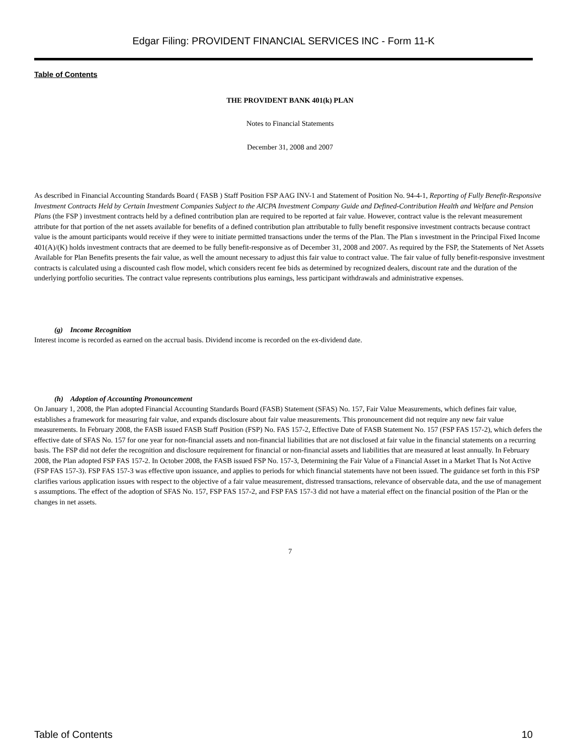Edgar Filing: PROVIDENT FINANCIAL SERVICES INC - Form 11-K
Table of Contents
THE PROVIDENT BANK 401(k) PLAN
Notes to Financial Statements
December 31, 2008 and 2007
As described in Financial Accounting Standards Board ( FASB ) Staff Position FSP AAG INV-1 and Statement of Position No. 94-4-1, Reporting of Fully Benefit-Responsive Investment Contracts Held by Certain Investment Companies Subject to the AICPA Investment Company Guide and Defined-Contribution Health and Welfare and Pension Plans (the FSP ) investment contracts held by a defined contribution plan are required to be reported at fair value. However, contract value is the relevant measurement attribute for that portion of the net assets available for benefits of a defined contribution plan attributable to fully benefit responsive investment contracts because contract value is the amount participants would receive if they were to initiate permitted transactions under the terms of the Plan. The Plan s investment in the Principal Fixed Income 401(A)/(K) holds investment contracts that are deemed to be fully benefit-responsive as of December 31, 2008 and 2007. As required by the FSP, the Statements of Net Assets Available for Plan Benefits presents the fair value, as well the amount necessary to adjust this fair value to contract value. The fair value of fully benefit-responsive investment contracts is calculated using a discounted cash flow model, which considers recent fee bids as determined by recognized dealers, discount rate and the duration of the underlying portfolio securities. The contract value represents contributions plus earnings, less participant withdrawals and administrative expenses.
(g) Income Recognition
Interest income is recorded as earned on the accrual basis. Dividend income is recorded on the ex-dividend date.
(h) Adoption of Accounting Pronouncement
On January 1, 2008, the Plan adopted Financial Accounting Standards Board (FASB) Statement (SFAS) No. 157, Fair Value Measurements, which defines fair value, establishes a framework for measuring fair value, and expands disclosure about fair value measurements. This pronouncement did not require any new fair value measurements. In February 2008, the FASB issued FASB Staff Position (FSP) No. FAS 157-2, Effective Date of FASB Statement No. 157 (FSP FAS 157-2), which defers the effective date of SFAS No. 157 for one year for non-financial assets and non-financial liabilities that are not disclosed at fair value in the financial statements on a recurring basis. The FSP did not defer the recognition and disclosure requirement for financial or non-financial assets and liabilities that are measured at least annually. In February 2008, the Plan adopted FSP FAS 157-2. In October 2008, the FASB issued FSP No. 157-3, Determining the Fair Value of a Financial Asset in a Market That Is Not Active (FSP FAS 157-3). FSP FAS 157-3 was effective upon issuance, and applies to periods for which financial statements have not been issued. The guidance set forth in this FSP clarifies various application issues with respect to the objective of a fair value measurement, distressed transactions, relevance of observable data, and the use of management s assumptions. The effect of the adoption of SFAS No. 157, FSP FAS 157-2, and FSP FAS 157-3 did not have a material effect on the financial position of the Plan or the changes in net assets.
7
Table of Contents 10